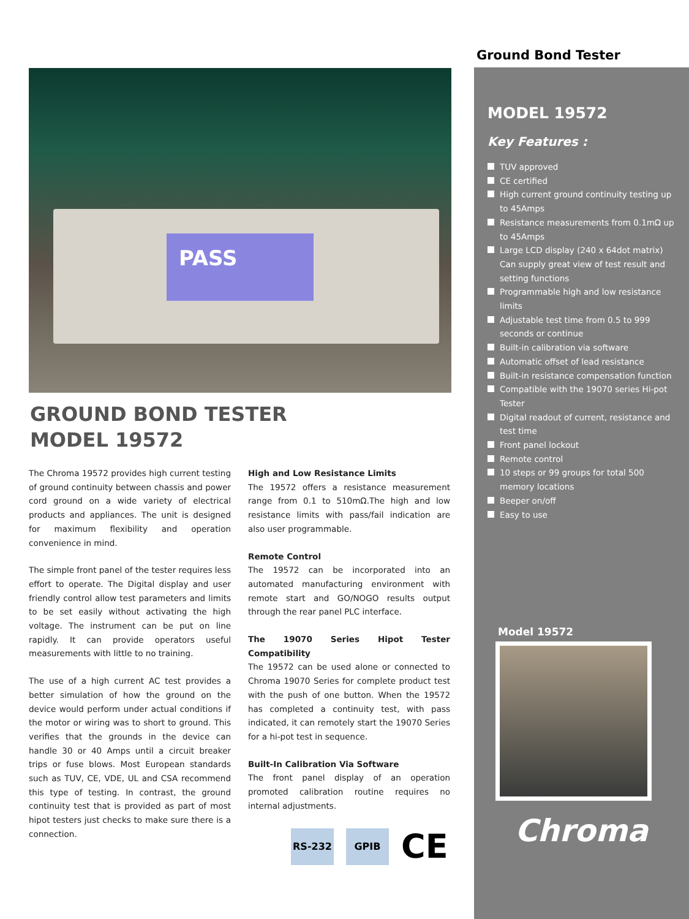PASS
GROUND BOND TESTER
MODEL 19572
The Chroma 19572 provides high current testing of ground continuity between chassis and power cord ground on a wide variety of electrical products and appliances. The unit is designed for maximum flexibility and operation convenience in mind.
The simple front panel of the tester requires less effort to operate. The Digital display and user friendly control allow test parameters and limits to be set easily without activating the high voltage. The instrument can be put on line rapidly. It can provide operators useful measurements with little to no training.
The use of a high current AC test provides a better simulation of how the ground on the device would perform under actual conditions if the motor or wiring was to short to ground. This verifies that the grounds in the device can handle 30 or 40 Amps until a circuit breaker trips or fuse blows. Most European standards such as TUV, CE, VDE, UL and CSA recommend this type of testing. In contrast, the ground continuity test that is provided as part of most hipot testers just checks to make sure there is a connection.
High and Low Resistance Limits
The 19572 offers a resistance measurement range from 0.1 to 510mΩ.The high and low resistance limits with pass/fail indication are also user programmable.
Remote Control
The 19572 can be incorporated into an automated manufacturing environment with remote start and GO/NOGO results output through the rear panel PLC interface.
The 19070 Series Hipot Tester Compatibility
The 19572 can be used alone or connected to Chroma 19070 Series for complete product test with the push of one button. When the 19572 has completed a continuity test, with pass indicated, it can remotely start the 19070 Series for a hi-pot test in sequence.
Built-In Calibration Via Software
The front panel display of an operation promoted calibration routine requires no internal adjustments.
RS-232 GPIB
CE
Ground Bond Tester
MODEL 19572
Key Features :
TUV approved
CE certified
High current ground continuity testing up to 45Amps
Resistance measurements from 0.1mΩ up to 45Amps
Large LCD display (240 x 64dot matrix) Can supply great view of test result and setting functions
Programmable high and low resistance limits
Adjustable test time from 0.5 to 999 seconds or continue
Built-in calibration via software
Automatic offset of lead resistance
Built-in resistance compensation function
Compatible with the 19070 series Hi-pot Tester
Digital readout of current, resistance and test time
Front panel lockout
Remote control
10 steps or 99 groups for total 500 memory locations
Beeper on/off
Easy to use
Model 19572
Chroma